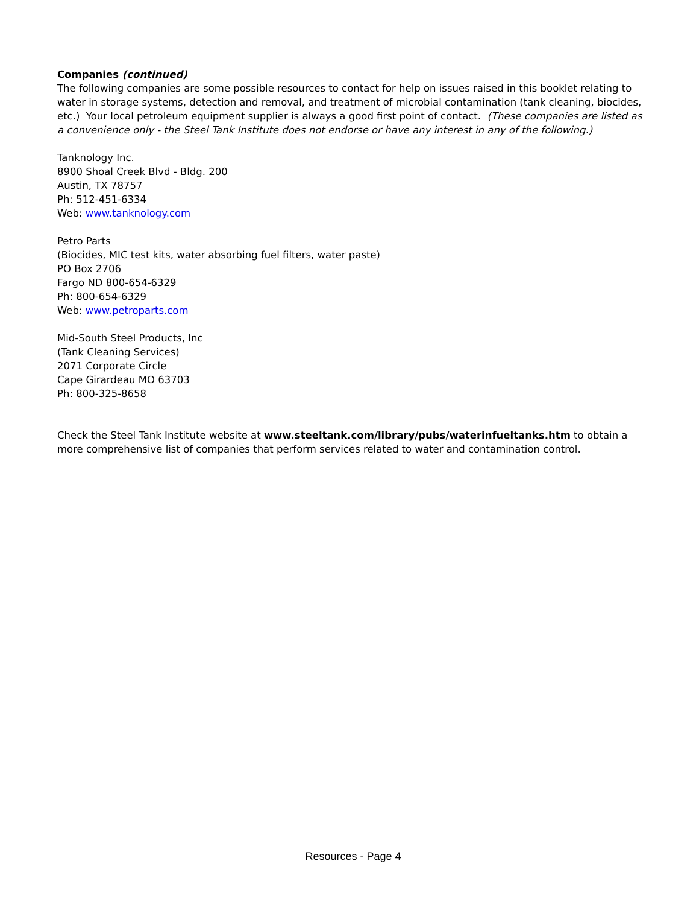Companies (continued)
The following companies are some possible resources to contact for help on issues raised in this booklet relating to water in storage systems, detection and removal, and treatment of microbial contamination (tank cleaning, biocides, etc.) Your local petroleum equipment supplier is always a good first point of contact. (These companies are listed as a convenience only - the Steel Tank Institute does not endorse or have any interest in any of the following.)
Tanknology Inc.
8900 Shoal Creek Blvd - Bldg. 200
Austin, TX 78757
Ph: 512-451-6334
Web: www.tanknology.com
Petro Parts
(Biocides, MIC test kits, water absorbing fuel filters, water paste)
PO Box 2706
Fargo ND 800-654-6329
Ph: 800-654-6329
Web: www.petroparts.com
Mid-South Steel Products, Inc
(Tank Cleaning Services)
2071 Corporate Circle
Cape Girardeau MO 63703
Ph: 800-325-8658
Check the Steel Tank Institute website at www.steeltank.com/library/pubs/waterinfueltanks.htm to obtain a more comprehensive list of companies that perform services related to water and contamination control.
Resources - Page 4